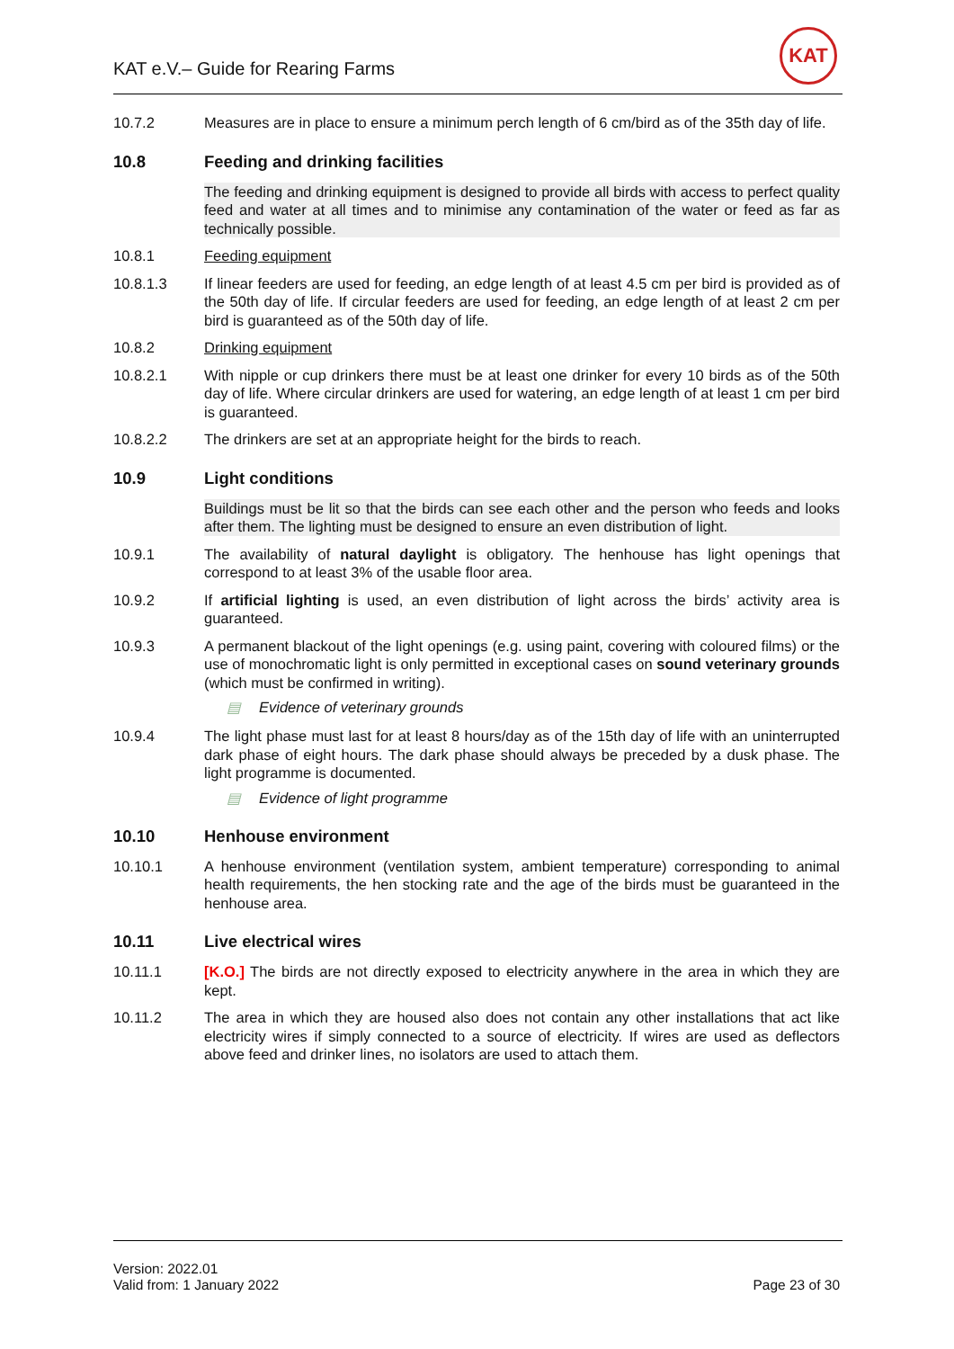KAT e.V.– Guide for Rearing Farms
KAT
10.7.2 Measures are in place to ensure a minimum perch length of 6 cm/bird as of the 35th day of life.
10.8 Feeding and drinking facilities
The feeding and drinking equipment is designed to provide all birds with access to perfect quality feed and water at all times and to minimise any contamination of the water or feed as far as technically possible.
10.8.1 Feeding equipment
10.8.1.3 If linear feeders are used for feeding, an edge length of at least 4.5 cm per bird is provided as of the 50th day of life. If circular feeders are used for feeding, an edge length of at least 2 cm per bird is guaranteed as of the 50th day of life.
10.8.2 Drinking equipment
10.8.2.1 With nipple or cup drinkers there must be at least one drinker for every 10 birds as of the 50th day of life. Where circular drinkers are used for watering, an edge length of at least 1 cm per bird is guaranteed.
10.8.2.2 The drinkers are set at an appropriate height for the birds to reach.
10.9 Light conditions
Buildings must be lit so that the birds can see each other and the person who feeds and looks after them. The lighting must be designed to ensure an even distribution of light.
10.9.1 The availability of natural daylight is obligatory. The henhouse has light openings that correspond to at least 3% of the usable floor area.
10.9.2 If artificial lighting is used, an even distribution of light across the birds’ activity area is guaranteed.
10.9.3 A permanent blackout of the light openings (e.g. using paint, covering with coloured films) or the use of monochromatic light is only permitted in exceptional cases on sound veterinary grounds (which must be confirmed in writing).
▤ Evidence of veterinary grounds
10.9.4 The light phase must last for at least 8 hours/day as of the 15th day of life with an uninterrupted dark phase of eight hours. The dark phase should always be preceded by a dusk phase. The light programme is documented.
▤ Evidence of light programme
10.10 Henhouse environment
10.10.1 A henhouse environment (ventilation system, ambient temperature) corresponding to animal health requirements, the hen stocking rate and the age of the birds must be guaranteed in the henhouse area.
10.11 Live electrical wires
10.11.1 [K.O.] The birds are not directly exposed to electricity anywhere in the area in which they are kept.
10.11.2 The area in which they are housed also does not contain any other installations that act like electricity wires if simply connected to a source of electricity. If wires are used as deflectors above feed and drinker lines, no isolators are used to attach them.
Version: 2022.01
Valid from: 1 January 2022
Page 23 of 30